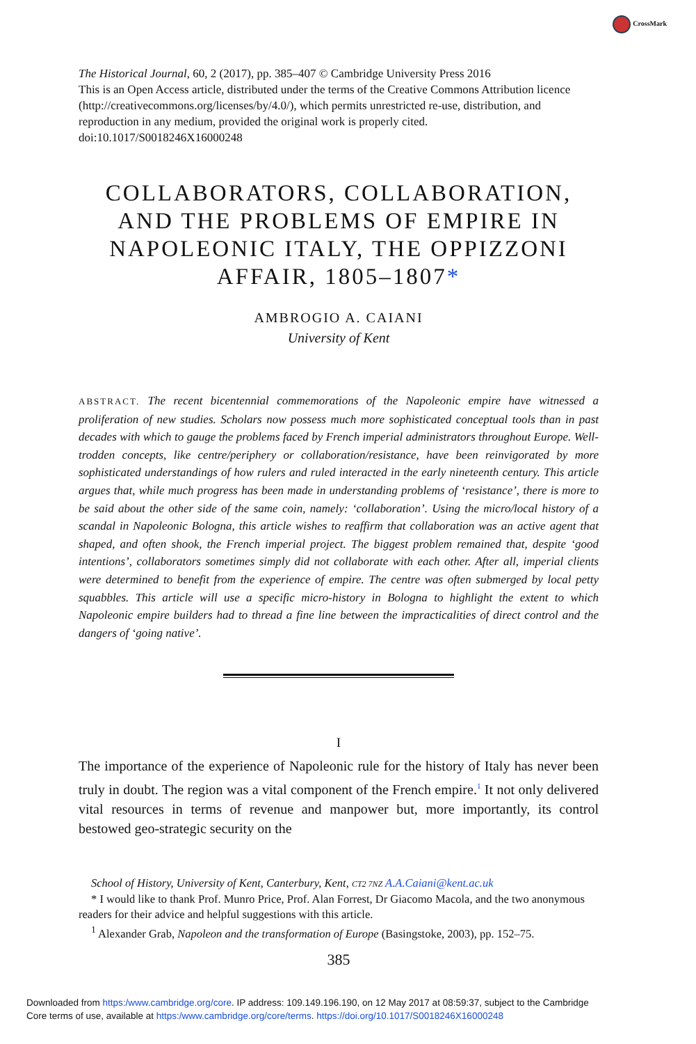CrossMark
The Historical Journal, 60, 2 (2017), pp. 385–407 © Cambridge University Press 2016
This is an Open Access article, distributed under the terms of the Creative Commons Attribution licence (http://creativecommons.org/licenses/by/4.0/), which permits unrestricted re-use, distribution, and reproduction in any medium, provided the original work is properly cited.
doi:10.1017/S0018246X16000248
COLLABORATORS, COLLABORATION, AND THE PROBLEMS OF EMPIRE IN NAPOLEONIC ITALY, THE OPPIZZONI AFFAIR, 1805–1807*
AMBROGIO A. CAIANI
University of Kent
ABSTRACT. The recent bicentennial commemorations of the Napoleonic empire have witnessed a proliferation of new studies. Scholars now possess much more sophisticated conceptual tools than in past decades with which to gauge the problems faced by French imperial administrators throughout Europe. Well-trodden concepts, like centre/periphery or collaboration/resistance, have been reinvigorated by more sophisticated understandings of how rulers and ruled interacted in the early nineteenth century. This article argues that, while much progress has been made in understanding problems of ‘resistance’, there is more to be said about the other side of the same coin, namely: ‘collaboration’. Using the micro/local history of a scandal in Napoleonic Bologna, this article wishes to reaffirm that collaboration was an active agent that shaped, and often shook, the French imperial project. The biggest problem remained that, despite ‘good intentions’, collaborators sometimes simply did not collaborate with each other. After all, imperial clients were determined to benefit from the experience of empire. The centre was often submerged by local petty squabbles. This article will use a specific micro-history in Bologna to highlight the extent to which Napoleonic empire builders had to thread a fine line between the impracticalities of direct control and the dangers of ‘going native’.
I
The importance of the experience of Napoleonic rule for the history of Italy has never been truly in doubt. The region was a vital component of the French empire.<sup>1</sup> It not only delivered vital resources in terms of revenue and manpower but, more importantly, its control bestowed geo-strategic security on the
School of History, University of Kent, Canterbury, Kent, CT2 7NZ A.A.Caiani@kent.ac.uk
* I would like to thank Prof. Munro Price, Prof. Alan Forrest, Dr Giacomo Macola, and the two anonymous readers for their advice and helpful suggestions with this article.
<sup>1</sup> Alexander Grab, Napoleon and the transformation of Europe (Basingstoke, 2003), pp. 152–75.
385
Downloaded from https:/www.cambridge.org/core. IP address: 109.149.196.190, on 12 May 2017 at 08:59:37, subject to the Cambridge
Core terms of use, available at https:/www.cambridge.org/core/terms. https://doi.org/10.1017/S0018246X16000248